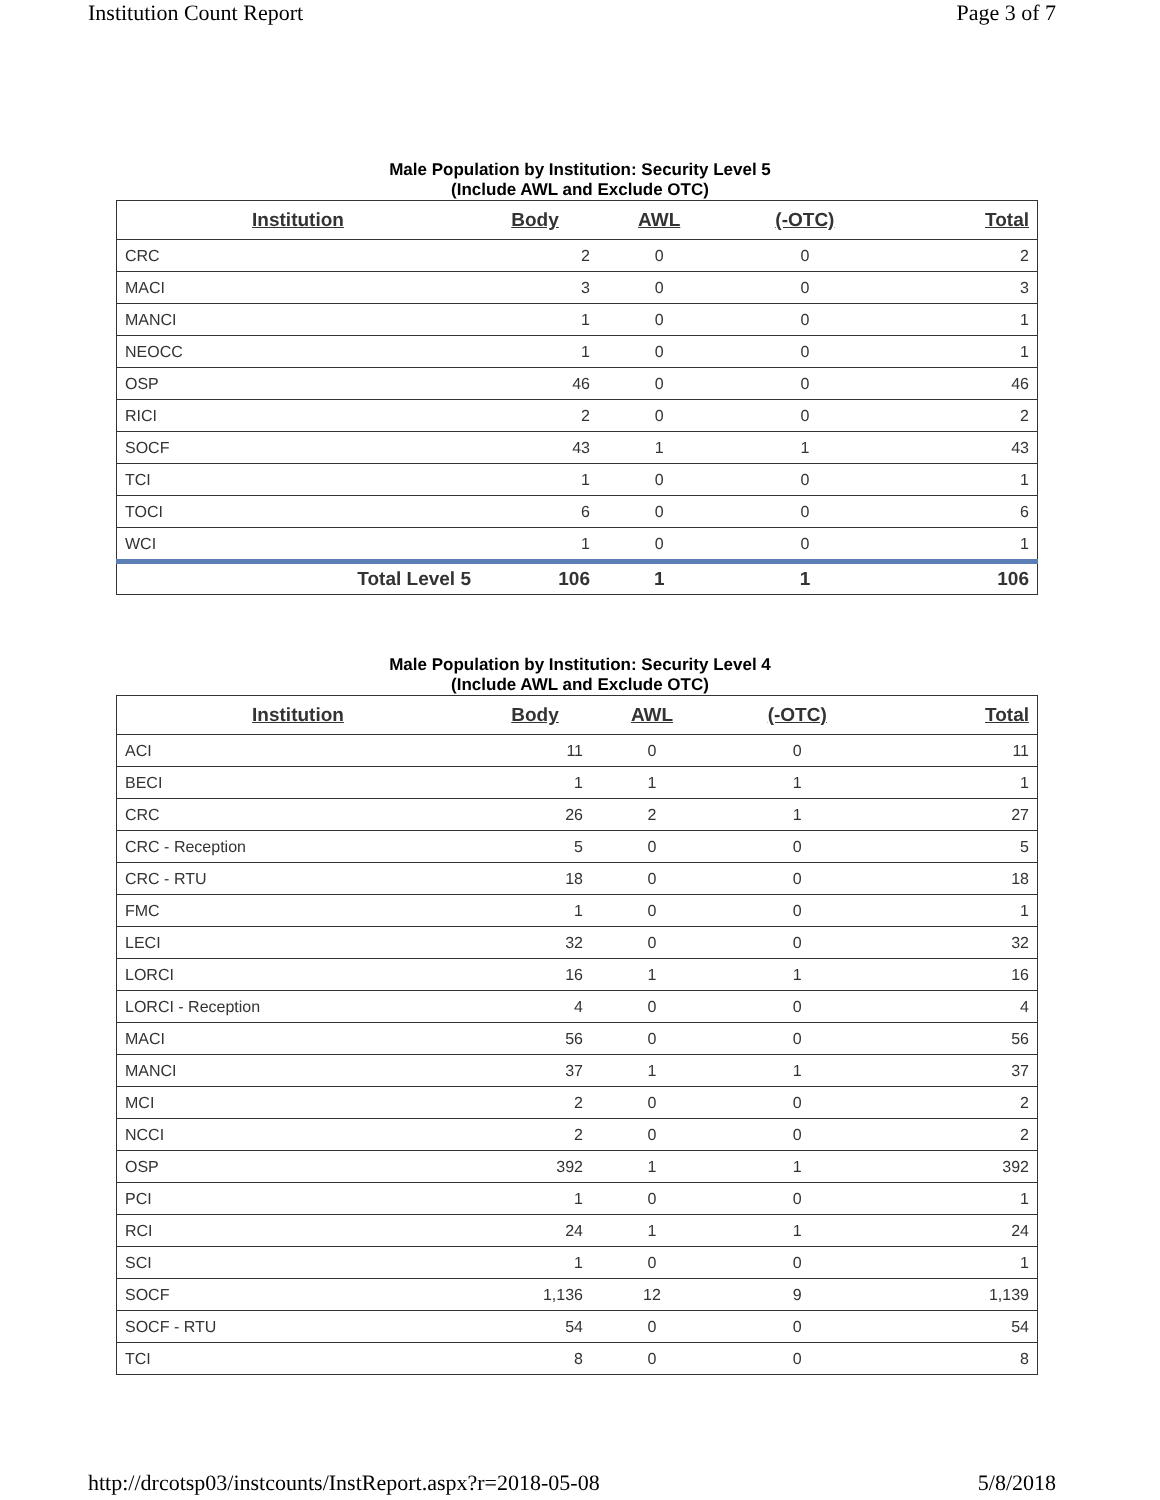Institution Count Report Page 3 of 7
Male Population by Institution: Security Level 5
(Include AWL and Exclude OTC)
| Institution | Body | AWL | (-OTC) | Total |
| --- | --- | --- | --- | --- |
| CRC | 2 | 0 | 0 | 2 |
| MACI | 3 | 0 | 0 | 3 |
| MANCI | 1 | 0 | 0 | 1 |
| NEOCC | 1 | 0 | 0 | 1 |
| OSP | 46 | 0 | 0 | 46 |
| RICI | 2 | 0 | 0 | 2 |
| SOCF | 43 | 1 | 1 | 43 |
| TCI | 1 | 0 | 0 | 1 |
| TOCI | 6 | 0 | 0 | 6 |
| WCI | 1 | 0 | 0 | 1 |
| Total Level 5 | 106 | 1 | 1 | 106 |
Male Population by Institution: Security Level 4
(Include AWL and Exclude OTC)
| Institution | Body | AWL | (-OTC) | Total |
| --- | --- | --- | --- | --- |
| ACI | 11 | 0 | 0 | 11 |
| BECI | 1 | 1 | 1 | 1 |
| CRC | 26 | 2 | 1 | 27 |
| CRC - Reception | 5 | 0 | 0 | 5 |
| CRC - RTU | 18 | 0 | 0 | 18 |
| FMC | 1 | 0 | 0 | 1 |
| LECI | 32 | 0 | 0 | 32 |
| LORCI | 16 | 1 | 1 | 16 |
| LORCI - Reception | 4 | 0 | 0 | 4 |
| MACI | 56 | 0 | 0 | 56 |
| MANCI | 37 | 1 | 1 | 37 |
| MCI | 2 | 0 | 0 | 2 |
| NCCI | 2 | 0 | 0 | 2 |
| OSP | 392 | 1 | 1 | 392 |
| PCI | 1 | 0 | 0 | 1 |
| RCI | 24 | 1 | 1 | 24 |
| SCI | 1 | 0 | 0 | 1 |
| SOCF | 1,136 | 12 | 9 | 1,139 |
| SOCF - RTU | 54 | 0 | 0 | 54 |
| TCI | 8 | 0 | 0 | 8 |
http://drcotsp03/instcounts/InstReport.aspx?r=2018-05-08 5/8/2018